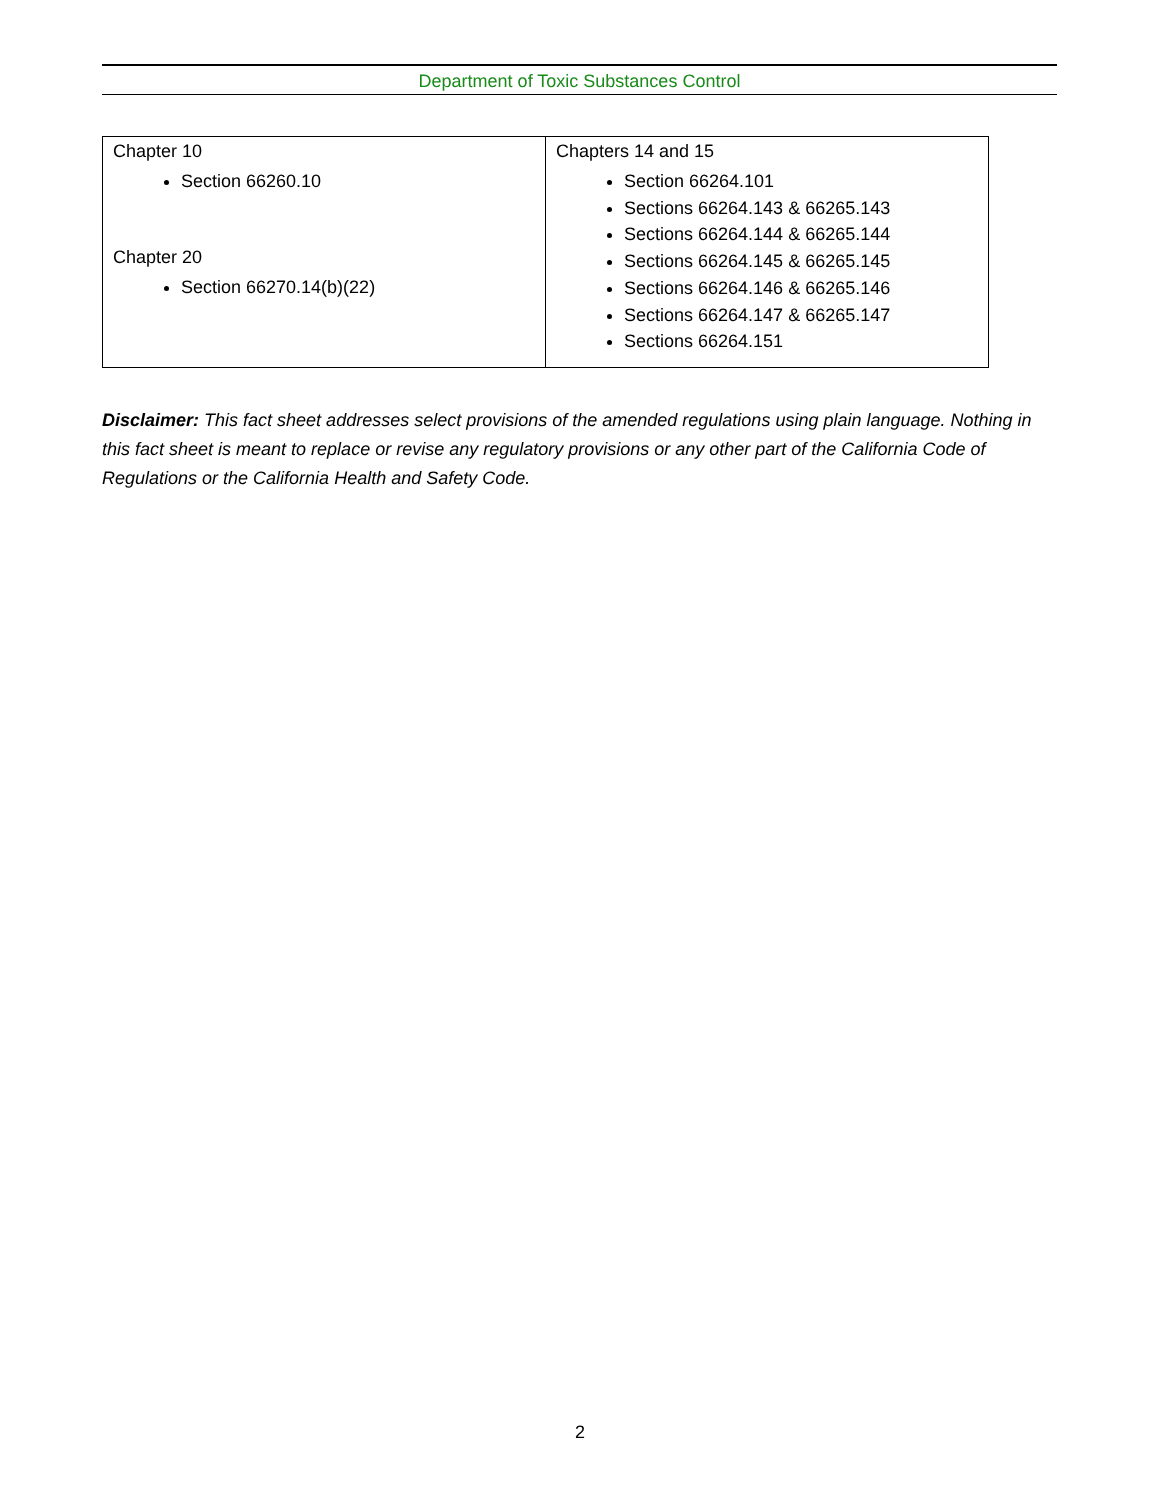Department of Toxic Substances Control
| Chapter 10 Section 66260.10 Chapter 20 Section 66270.14(b)(22) | Chapters 14 and 15 Section 66264.101 Sections 66264.143 & 66265.143 Sections 66264.144 & 66265.144 Sections 66264.145 & 66265.145 Sections 66264.146 & 66265.146 Sections 66264.147 & 66265.147 Sections 66264.151 |
Disclaimer: This fact sheet addresses select provisions of the amended regulations using plain language. Nothing in this fact sheet is meant to replace or revise any regulatory provisions or any other part of the California Code of Regulations or the California Health and Safety Code.
2